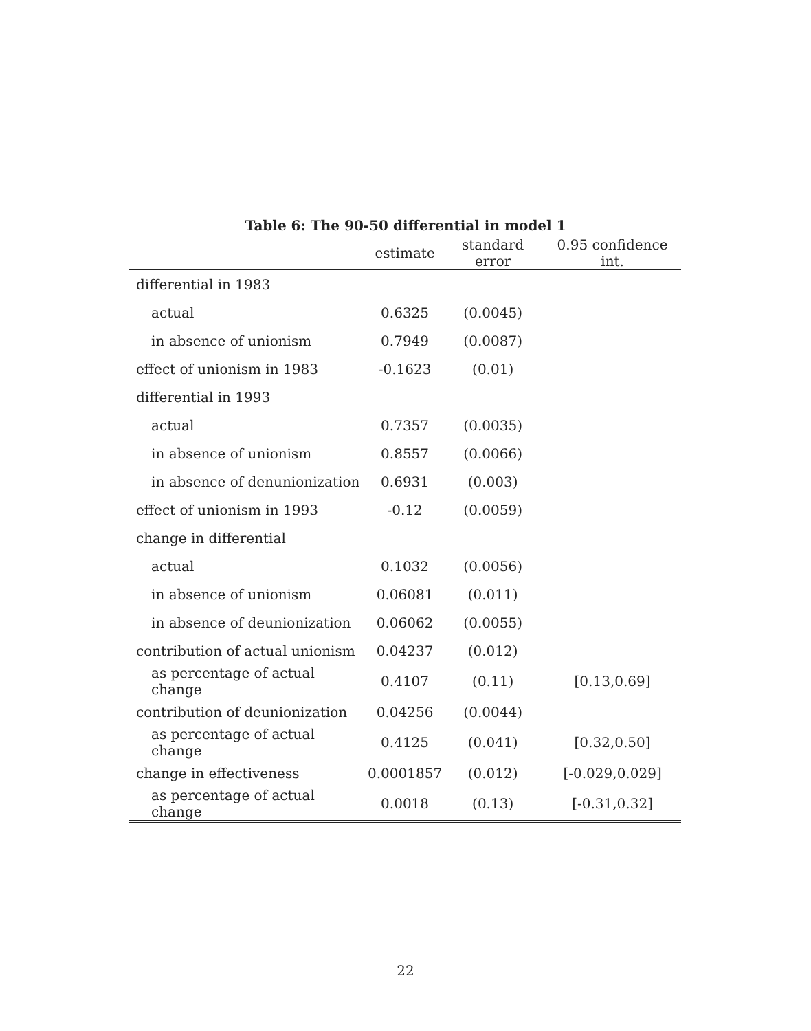Table 6: The 90-50 differential in model 1
| | estimate | standard error | 0.95 confidence int. |
| --- | --- | --- | --- |
| differential in 1983 | | | |
| actual | 0.6325 | (0.0045) | |
| in absence of unionism | 0.7949 | (0.0087) | |
| effect of unionism in 1983 | -0.1623 | (0.01) | |
| differential in 1993 | | | |
| actual | 0.7357 | (0.0035) | |
| in absence of unionism | 0.8557 | (0.0066) | |
| in absence of denunionization | 0.6931 | (0.003) | |
| effect of unionism in 1993 | -0.12 | (0.0059) | |
| change in differential | | | |
| actual | 0.1032 | (0.0056) | |
| in absence of unionism | 0.06081 | (0.011) | |
| in absence of deunionization | 0.06062 | (0.0055) | |
| contribution of actual unionism | 0.04237 | (0.012) | |
| as percentage of actual change | 0.4107 | (0.11) | [0.13,0.69] |
| contribution of deunionization | 0.04256 | (0.0044) | |
| as percentage of actual change | 0.4125 | (0.041) | [0.32,0.50] |
| change in effectiveness | 0.0001857 | (0.012) | [-0.029,0.029] |
| as percentage of actual change | 0.0018 | (0.13) | [-0.31,0.32] |
22